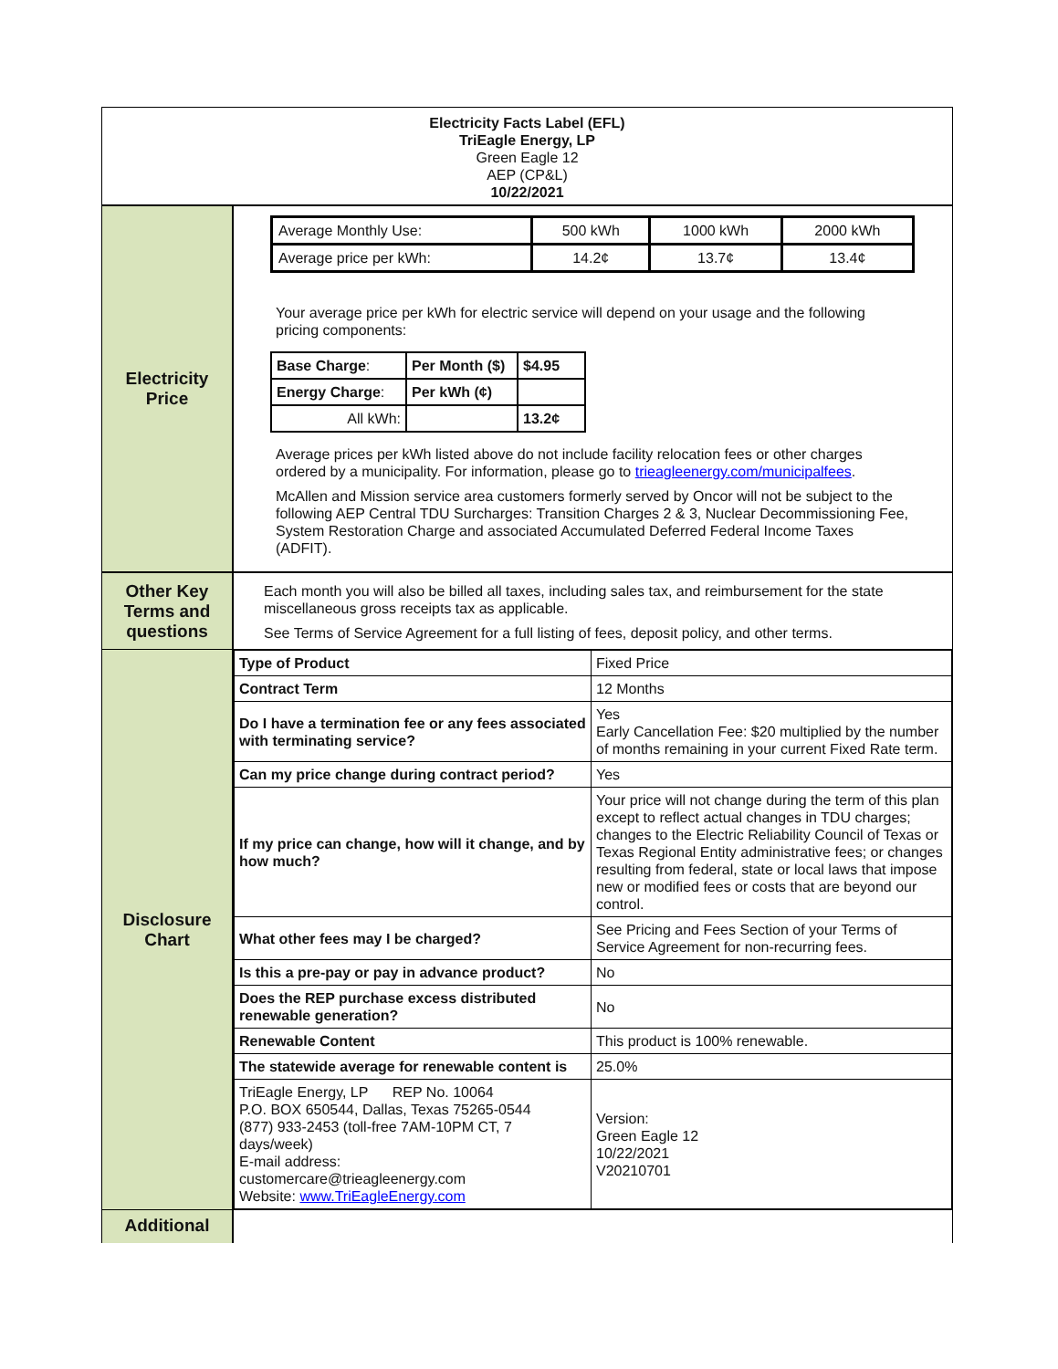Electricity Facts Label (EFL)
TriEagle Energy, LP
Green Eagle 12
AEP (CP&L)
10/22/2021
Electricity
Price
| Average Monthly Use: | 500 kWh | 1000 kWh | 2000 kWh |
| Average price per kWh: | 14.2¢ | 13.7¢ | 13.4¢ |
Your average price per kWh for electric service will depend on your usage and the following pricing components:
| Base Charge : | Per Month ($) | $4.95 |
| Energy Charge : | Per kWh (¢) | |
| All kWh: | | 13.2¢ |
Average prices per kWh listed above do not include facility relocation fees or other charges ordered by a municipality. For information, please go to trieagleenergy.com/municipalfees.
McAllen and Mission service area customers formerly served by Oncor will not be subject to the following AEP Central TDU Surcharges: Transition Charges 2 & 3, Nuclear Decommissioning Fee, System Restoration Charge and associated Accumulated Deferred Federal Income Taxes (ADFIT).
Other Key
Terms and
questions
Each month you will also be billed all taxes, including sales tax, and reimbursement for the state miscellaneous gross receipts tax as applicable.
See Terms of Service Agreement for a full listing of fees, deposit policy, and other terms.
Disclosure
Chart
| Type of Product | Fixed Price |
| Contract Term | 12 Months |
| Do I have a termination fee or any fees associated with terminating service? | Yes Early Cancellation Fee: $20 multiplied by the number of months remaining in your current Fixed Rate term. |
| Can my price change during contract period? | Yes |
| If my price can change, how will it change, and by how much? | Your price will not change during the term of this plan except to reflect actual changes in TDU charges; changes to the Electric Reliability Council of Texas or Texas Regional Entity administrative fees; or changes resulting from federal, state or local laws that impose new or modified fees or costs that are beyond our control. |
| What other fees may I be charged? | See Pricing and Fees Section of your Terms of Service Agreement for non-recurring fees. |
| Is this a pre-pay or pay in advance product? | No |
| Does the REP purchase excess distributed renewable generation? | No |
| Renewable Content | This product is 100% renewable. |
| The statewide average for renewable content is | 25.0% |
| TriEagle Energy, LP REP No. 10064 P.O. BOX 650544, Dallas, Texas 75265-0544 (877) 933-2453 (toll-free 7AM-10PM CT, 7 days/week) E-mail address: customercare@trieagleenergy.com Website: www.TriEagleEnergy.com | Version: Green Eagle 12 10/22/2021 V20210701 |
Additional